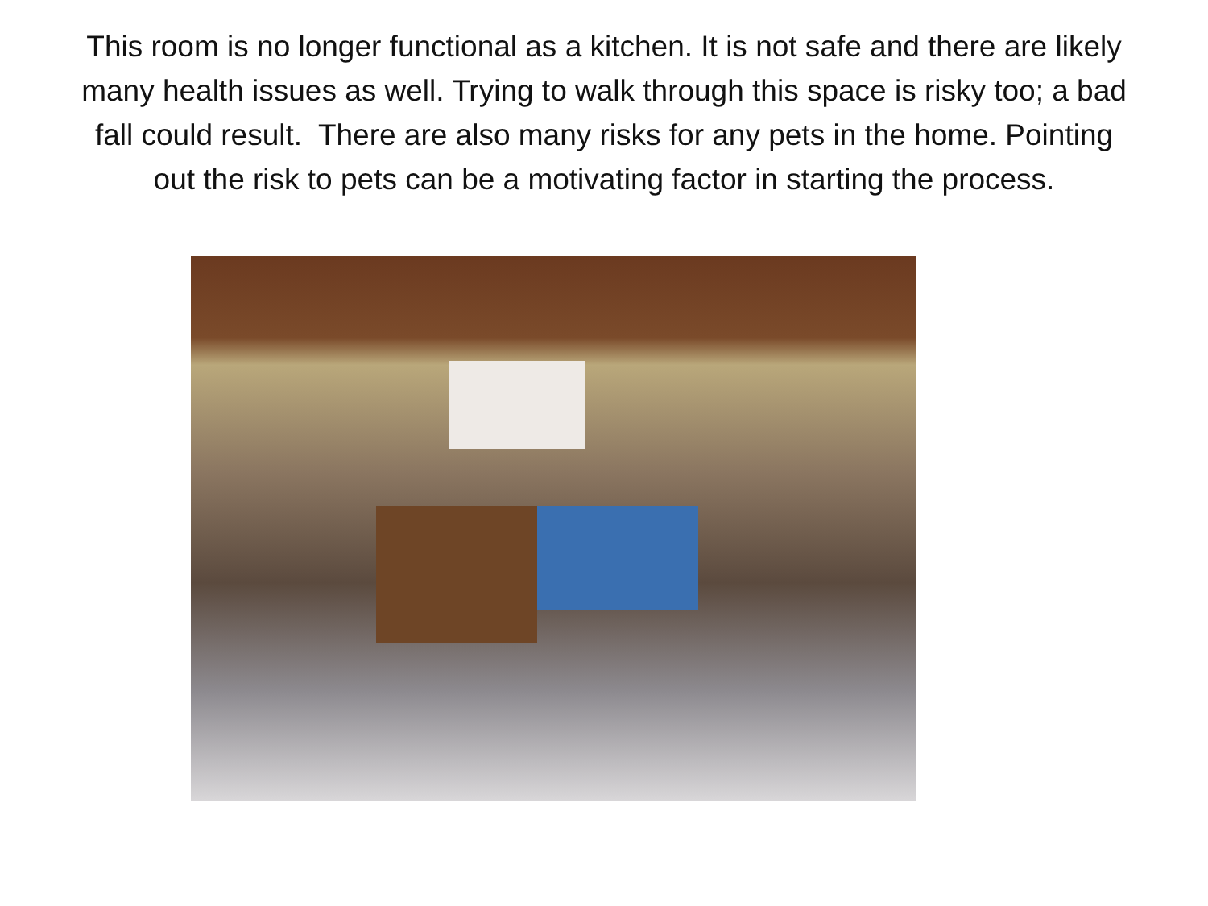This room is no longer functional as a kitchen. It is not safe and there are likely many health issues as well. Trying to walk through this space is risky too; a bad fall could result. There are also many risks for any pets in the home. Pointing out the risk to pets can be a motivating factor in starting the process.